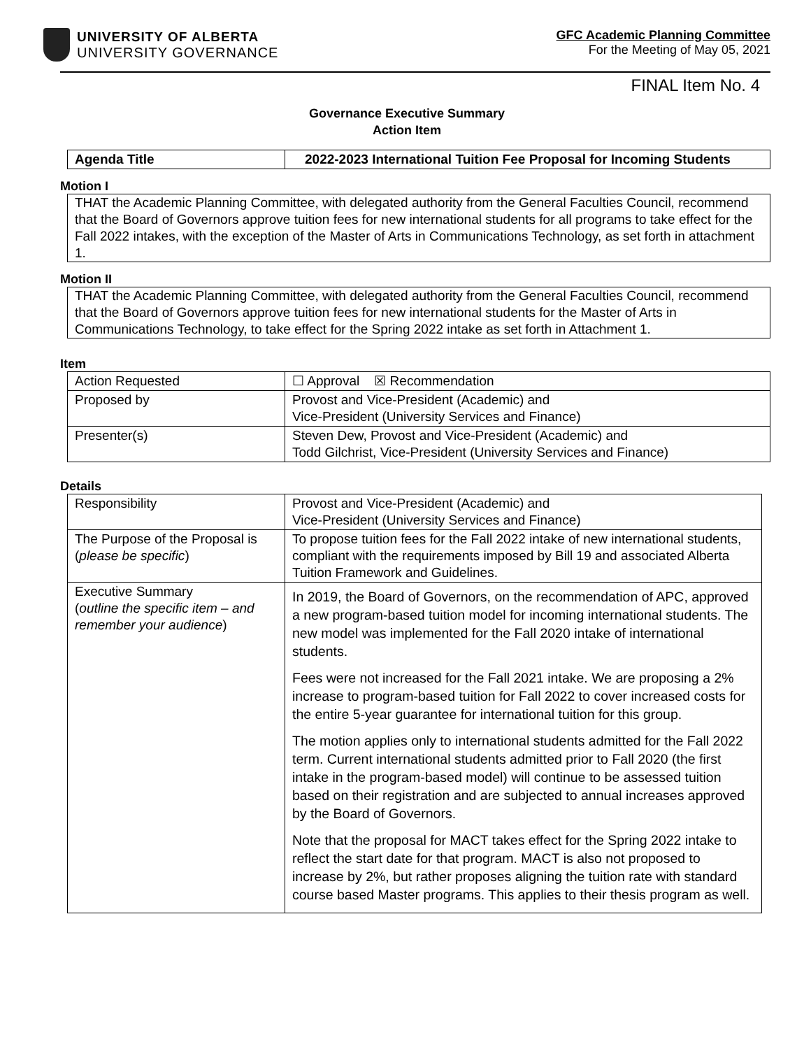UNIVERSITY OF ALBERTA
UNIVERSITY GOVERNANCE
GFC Academic Planning Committee
For the Meeting of May 05, 2021
FINAL Item No. 4
Governance Executive Summary
Action Item
| Agenda Title | 2022-2023 International Tuition Fee Proposal for Incoming Students |
Motion I
THAT the Academic Planning Committee, with delegated authority from the General Faculties Council, recommend that the Board of Governors approve tuition fees for new international students for all programs to take effect for the Fall 2022 intakes, with the exception of the Master of Arts in Communications Technology, as set forth in attachment 1.
Motion II
THAT the Academic Planning Committee, with delegated authority from the General Faculties Council, recommend that the Board of Governors approve tuition fees for new international students for the Master of Arts in Communications Technology, to take effect for the Spring 2022 intake as set forth in Attachment 1.
Item
| Action Requested | ☐ Approval ☒ Recommendation |
| Proposed by | Provost and Vice-President (Academic) and Vice-President (University Services and Finance) |
| Presenter(s) | Steven Dew, Provost and Vice-President (Academic) and Todd Gilchrist, Vice-President (University Services and Finance) |
Details
| Responsibility | Provost and Vice-President (Academic) and Vice-President (University Services and Finance) |
| The Purpose of the Proposal is ( please be specific ) | To propose tuition fees for the Fall 2022 intake of new international students, compliant with the requirements imposed by Bill 19 and associated Alberta Tuition Framework and Guidelines. |
| Executive Summary ( outline the specific item – and remember your audience ) | In 2019, the Board of Governors, on the recommendation of APC, approved a new program-based tuition model for incoming international students. The new model was implemented for the Fall 2020 intake of international students. Fees were not increased for the Fall 2021 intake. We are proposing a 2% increase to program-based tuition for Fall 2022 to cover increased costs for the entire 5-year guarantee for international tuition for this group. The motion applies only to international students admitted for the Fall 2022 term. Current international students admitted prior to Fall 2020 (the first intake in the program-based model) will continue to be assessed tuition based on their registration and are subjected to annual increases approved by the Board of Governors. Note that the proposal for MACT takes effect for the Spring 2022 intake to reflect the start date for that program. MACT is also not proposed to increase by 2%, but rather proposes aligning the tuition rate with standard course based Master programs. This applies to their thesis program as well. |